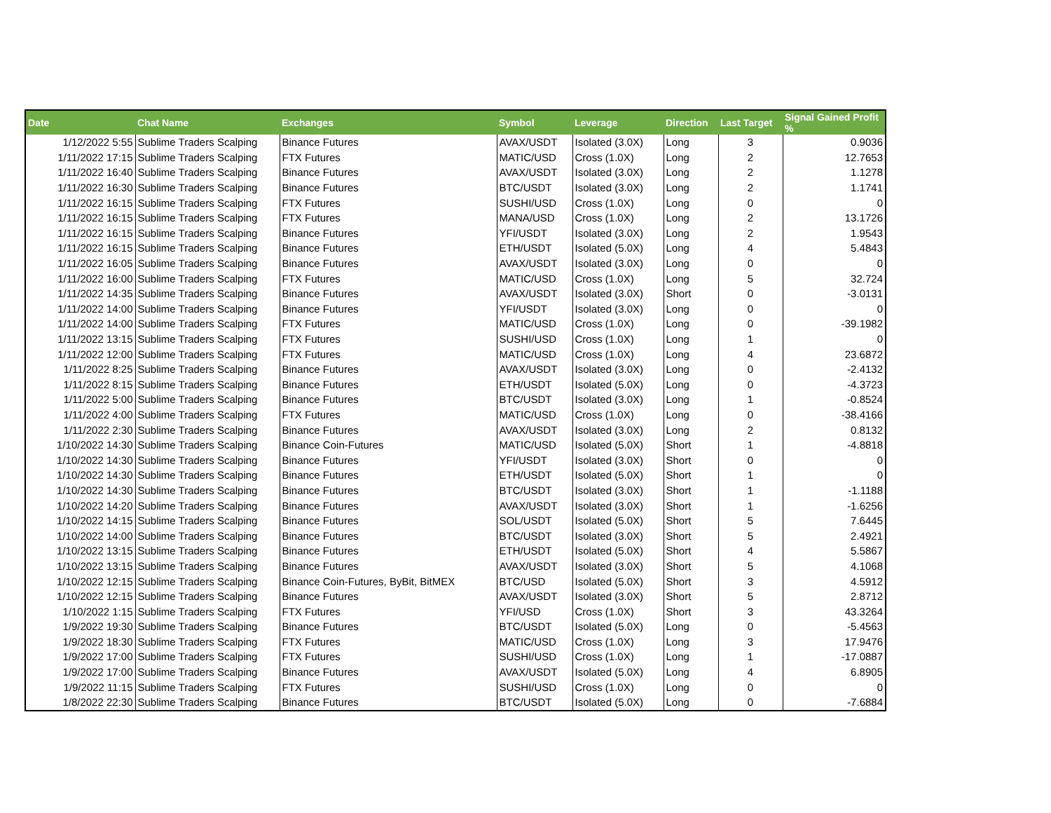| Date | Chat Name | Exchanges | Symbol | Leverage | Direction | Last Target | Signal Gained Profit % |
| --- | --- | --- | --- | --- | --- | --- | --- |
| 1/12/2022 5:55 | Sublime Traders Scalping | Binance Futures | AVAX/USDT | Isolated (3.0X) | Long | 3 | 0.9036 |
| 1/11/2022 17:15 | Sublime Traders Scalping | FTX Futures | MATIC/USD | Cross (1.0X) | Long | 2 | 12.7653 |
| 1/11/2022 16:40 | Sublime Traders Scalping | Binance Futures | AVAX/USDT | Isolated (3.0X) | Long | 2 | 1.1278 |
| 1/11/2022 16:30 | Sublime Traders Scalping | Binance Futures | BTC/USDT | Isolated (3.0X) | Long | 2 | 1.1741 |
| 1/11/2022 16:15 | Sublime Traders Scalping | FTX Futures | SUSHI/USD | Cross (1.0X) | Long | 0 | 0 |
| 1/11/2022 16:15 | Sublime Traders Scalping | FTX Futures | MANA/USD | Cross (1.0X) | Long | 2 | 13.1726 |
| 1/11/2022 16:15 | Sublime Traders Scalping | Binance Futures | YFI/USDT | Isolated (3.0X) | Long | 2 | 1.9543 |
| 1/11/2022 16:15 | Sublime Traders Scalping | Binance Futures | ETH/USDT | Isolated (5.0X) | Long | 4 | 5.4843 |
| 1/11/2022 16:05 | Sublime Traders Scalping | Binance Futures | AVAX/USDT | Isolated (3.0X) | Long | 0 | 0 |
| 1/11/2022 16:00 | Sublime Traders Scalping | FTX Futures | MATIC/USD | Cross (1.0X) | Long | 5 | 32.724 |
| 1/11/2022 14:35 | Sublime Traders Scalping | Binance Futures | AVAX/USDT | Isolated (3.0X) | Short | 0 | -3.0131 |
| 1/11/2022 14:00 | Sublime Traders Scalping | Binance Futures | YFI/USDT | Isolated (3.0X) | Long | 0 | 0 |
| 1/11/2022 14:00 | Sublime Traders Scalping | FTX Futures | MATIC/USD | Cross (1.0X) | Long | 0 | -39.1982 |
| 1/11/2022 13:15 | Sublime Traders Scalping | FTX Futures | SUSHI/USD | Cross (1.0X) | Long | 1 | 0 |
| 1/11/2022 12:00 | Sublime Traders Scalping | FTX Futures | MATIC/USD | Cross (1.0X) | Long | 4 | 23.6872 |
| 1/11/2022 8:25 | Sublime Traders Scalping | Binance Futures | AVAX/USDT | Isolated (3.0X) | Long | 0 | -2.4132 |
| 1/11/2022 8:15 | Sublime Traders Scalping | Binance Futures | ETH/USDT | Isolated (5.0X) | Long | 0 | -4.3723 |
| 1/11/2022 5:00 | Sublime Traders Scalping | Binance Futures | BTC/USDT | Isolated (3.0X) | Long | 1 | -0.8524 |
| 1/11/2022 4:00 | Sublime Traders Scalping | FTX Futures | MATIC/USD | Cross (1.0X) | Long | 0 | -38.4166 |
| 1/11/2022 2:30 | Sublime Traders Scalping | Binance Futures | AVAX/USDT | Isolated (3.0X) | Long | 2 | 0.8132 |
| 1/10/2022 14:30 | Sublime Traders Scalping | Binance Coin-Futures | MATIC/USD | Isolated (5.0X) | Short | 1 | -4.8818 |
| 1/10/2022 14:30 | Sublime Traders Scalping | Binance Futures | YFI/USDT | Isolated (3.0X) | Short | 0 | 0 |
| 1/10/2022 14:30 | Sublime Traders Scalping | Binance Futures | ETH/USDT | Isolated (5.0X) | Short | 1 | 0 |
| 1/10/2022 14:30 | Sublime Traders Scalping | Binance Futures | BTC/USDT | Isolated (3.0X) | Short | 1 | -1.1188 |
| 1/10/2022 14:20 | Sublime Traders Scalping | Binance Futures | AVAX/USDT | Isolated (3.0X) | Short | 1 | -1.6256 |
| 1/10/2022 14:15 | Sublime Traders Scalping | Binance Futures | SOL/USDT | Isolated (5.0X) | Short | 5 | 7.6445 |
| 1/10/2022 14:00 | Sublime Traders Scalping | Binance Futures | BTC/USDT | Isolated (3.0X) | Short | 5 | 2.4921 |
| 1/10/2022 13:15 | Sublime Traders Scalping | Binance Futures | ETH/USDT | Isolated (5.0X) | Short | 4 | 5.5867 |
| 1/10/2022 13:15 | Sublime Traders Scalping | Binance Futures | AVAX/USDT | Isolated (3.0X) | Short | 5 | 4.1068 |
| 1/10/2022 12:15 | Sublime Traders Scalping | Binance Coin-Futures, ByBit, BitMEX | BTC/USD | Isolated (5.0X) | Short | 3 | 4.5912 |
| 1/10/2022 12:15 | Sublime Traders Scalping | Binance Futures | AVAX/USDT | Isolated (3.0X) | Short | 5 | 2.8712 |
| 1/10/2022 1:15 | Sublime Traders Scalping | FTX Futures | YFI/USD | Cross (1.0X) | Short | 3 | 43.3264 |
| 1/9/2022 19:30 | Sublime Traders Scalping | Binance Futures | BTC/USDT | Isolated (5.0X) | Long | 0 | -5.4563 |
| 1/9/2022 18:30 | Sublime Traders Scalping | FTX Futures | MATIC/USD | Cross (1.0X) | Long | 3 | 17.9476 |
| 1/9/2022 17:00 | Sublime Traders Scalping | FTX Futures | SUSHI/USD | Cross (1.0X) | Long | 1 | -17.0887 |
| 1/9/2022 17:00 | Sublime Traders Scalping | Binance Futures | AVAX/USDT | Isolated (5.0X) | Long | 4 | 6.8905 |
| 1/9/2022 11:15 | Sublime Traders Scalping | FTX Futures | SUSHI/USD | Cross (1.0X) | Long | 0 | 0 |
| 1/8/2022 22:30 | Sublime Traders Scalping | Binance Futures | BTC/USDT | Isolated (5.0X) | Long | 0 | -7.6884 |